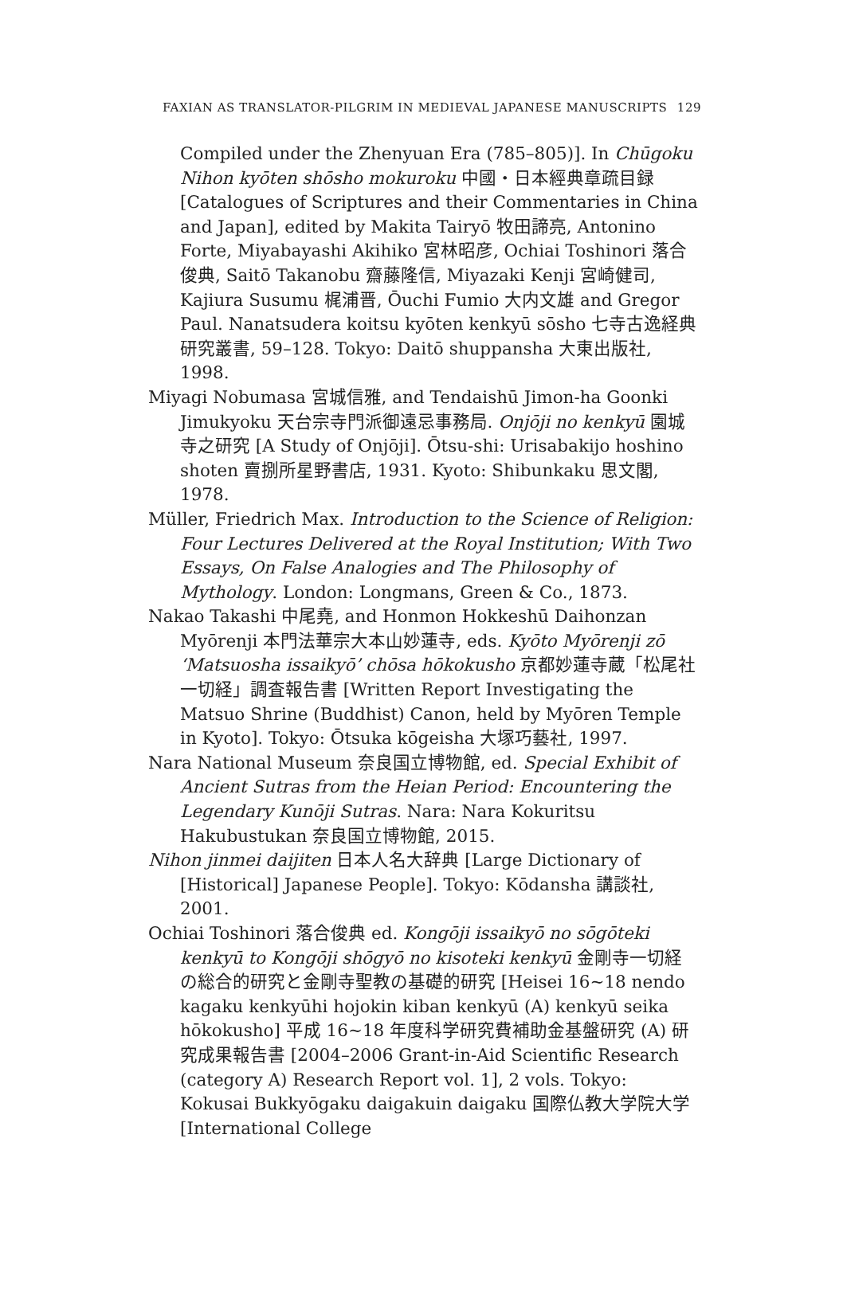FAXIAN AS TRANSLATOR-PILGRIM IN MEDIEVAL JAPANESE MANUSCRIPTS 129
Compiled under the Zhenyuan Era (785–805)]. In Chūgoku Nihon kyōten shōsho mokuroku 中國・日本經典章疏目録 [Catalogues of Scriptures and their Commentaries in China and Japan], edited by Makita Tairyō 牧田諦亮, Antonino Forte, Miyabayashi Akihiko 宮林昭彦, Ochiai Toshinori 落合俊典, Saitō Takanobu 齋藤隆信, Miyazaki Kenji 宮崎健司, Kajiura Susumu 梶浦晋, Ōuchi Fumio 大内文雄 and Gregor Paul. Nanatsudera koitsu kyōten kenkyū sōsho 七寺古逸経典研究叢書, 59–128. Tokyo: Daitō shuppansha 大東出版社, 1998.
Miyagi Nobumasa 宮城信雅, and Tendaishū Jimon-ha Goonki Jimukyoku 天台宗寺門派御遠忌事務局. Onjōji no kenkyū 園城寺之研究 [A Study of Onjōji]. Ōtsu-shi: Urisabakijo hoshino shoten 賣捌所星野書店, 1931. Kyoto: Shibunkaku 思文閣, 1978.
Müller, Friedrich Max. Introduction to the Science of Religion: Four Lectures Delivered at the Royal Institution; With Two Essays, On False Analogies and The Philosophy of Mythology. London: Longmans, Green & Co., 1873.
Nakao Takashi 中尾堯, and Honmon Hokkeshū Daihonzan Myōrenji 本門法華宗大本山妙蓮寺, eds. Kyōto Myōrenji zō ‘Matsuosha issaikyō’ chōsa hōkokusho 京都妙蓮寺蔵「松尾社一切経」調査報告書 [Written Report Investigating the Matsuo Shrine (Buddhist) Canon, held by Myōren Temple in Kyoto]. Tokyo: Ōtsuka kōgeisha 大塚巧藝社, 1997.
Nara National Museum 奈良国立博物館, ed. Special Exhibit of Ancient Sutras from the Heian Period: Encountering the Legendary Kunōji Sutras. Nara: Nara Kokuritsu Hakubustukan 奈良国立博物館, 2015.
Nihon jinmei daijiten 日本人名大辞典 [Large Dictionary of [Historical] Japanese People]. Tokyo: Kōdansha 講談社, 2001.
Ochiai Toshinori 落合俊典 ed. Kongōji issaikyō no sōgōteki kenkyū to Kongōji shōgyō no kisoteki kenkyū 金剛寺一切経の総合的研究と金剛寺聖教の基礎的研究 [Heisei 16~18 nendo kagaku kenkyūhi hojokin kiban kenkyū (A) kenkyū seika hōkokusho] 平成 16~18 年度科学研究費補助金基盤研究 (A) 研究成果報告書 [2004–2006 Grant-in-Aid Scientific Research (category A) Research Report vol. 1], 2 vols. Tokyo: Kokusai Bukkyōgaku daigakuin daigaku 国際仏教大学院大学 [International College